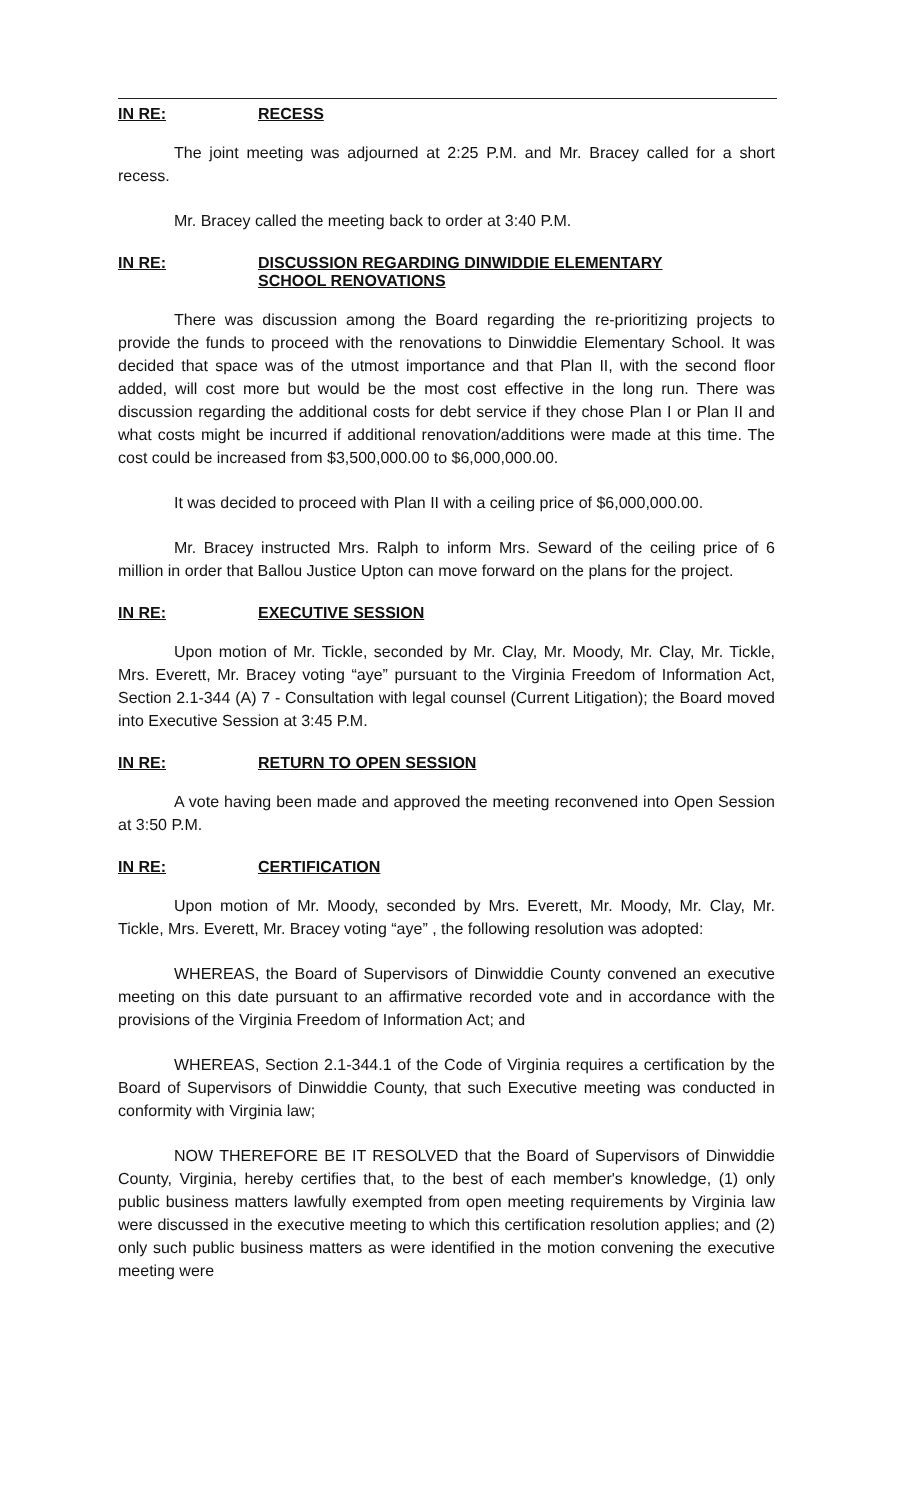IN RE: RECESS
The joint meeting was adjourned at 2:25 P.M. and Mr. Bracey called for a short recess.
Mr. Bracey called the meeting back to order at 3:40 P.M.
IN RE: DISCUSSION REGARDING DINWIDDIE ELEMENTARY
SCHOOL RENOVATIONS
There was discussion among the Board regarding the re-prioritizing projects to provide the funds to proceed with the renovations to Dinwiddie Elementary School. It was decided that space was of the utmost importance and that Plan II, with the second floor added, will cost more but would be the most cost effective in the long run. There was discussion regarding the additional costs for debt service if they chose Plan I or Plan II and what costs might be incurred if additional renovation/additions were made at this time. The cost could be increased from $3,500,000.00 to $6,000,000.00.
It was decided to proceed with Plan II with a ceiling price of $6,000,000.00.
Mr. Bracey instructed Mrs. Ralph to inform Mrs. Seward of the ceiling price of 6 million in order that Ballou Justice Upton can move forward on the plans for the project.
IN RE: EXECUTIVE SESSION
Upon motion of Mr. Tickle, seconded by Mr. Clay, Mr. Moody, Mr. Clay, Mr. Tickle, Mrs. Everett, Mr. Bracey voting “aye” pursuant to the Virginia Freedom of Information Act, Section 2.1-344 (A) 7 - Consultation with legal counsel (Current Litigation); the Board moved into Executive Session at 3:45 P.M.
IN RE: RETURN TO OPEN SESSION
A vote having been made and approved the meeting reconvened into Open Session at 3:50 P.M.
IN RE: CERTIFICATION
Upon motion of Mr. Moody, seconded by Mrs. Everett, Mr. Moody, Mr. Clay, Mr. Tickle, Mrs. Everett, Mr. Bracey voting “aye” , the following resolution was adopted:
WHEREAS, the Board of Supervisors of Dinwiddie County convened an executive meeting on this date pursuant to an affirmative recorded vote and in accordance with the provisions of the Virginia Freedom of Information Act; and
WHEREAS, Section 2.1-344.1 of the Code of Virginia requires a certification by the Board of Supervisors of Dinwiddie County, that such Executive meeting was conducted in conformity with Virginia law;
NOW THEREFORE BE IT RESOLVED that the Board of Supervisors of Dinwiddie County, Virginia, hereby certifies that, to the best of each member's knowledge, (1) only public business matters lawfully exempted from open meeting requirements by Virginia law were discussed in the executive meeting to which this certification resolution applies; and (2) only such public business matters as were identified in the motion convening the executive meeting were